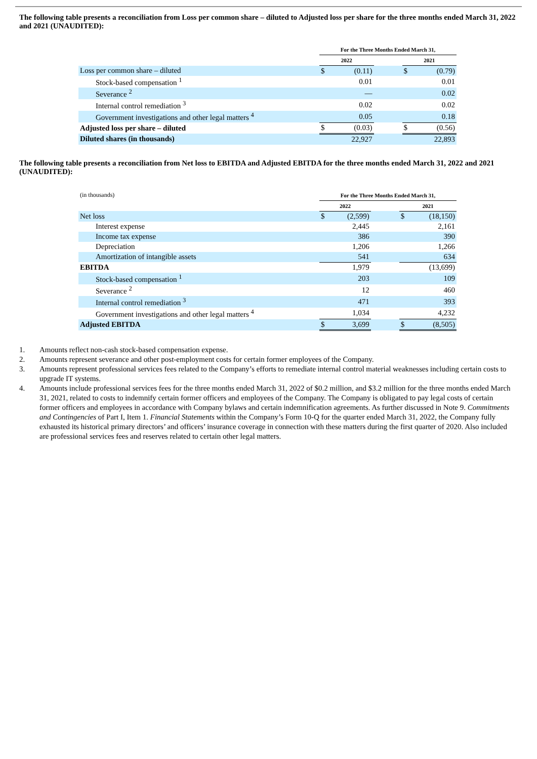The following table presents a reconciliation from Loss per common share – diluted to Adjusted loss per share for the three months ended March 31, 2022 and 2021 (UNAUDITED):
| | For the Three Months Ended March 31, | | | | |
| --- | --- | --- | --- | --- | --- |
| | 2022 | | | 2021 | |
| Loss per common share – diluted | $ | (0.11) | | $ | (0.79) |
| Stock-based compensation <sup>1</sup> | | 0.01 | | | 0.01 |
| Severance <sup>2</sup> | | — | | | 0.02 |
| Internal control remediation <sup>3</sup> | | 0.02 | | | 0.02 |
| Government investigations and other legal matters <sup>4</sup> | | 0.05 | | | 0.18 |
| Adjusted loss per share – diluted | $ | (0.03) | | $ | (0.56) |
| Diluted shares (in thousands) | | 22,927 | | | 22,893 |
The following table presents a reconciliation from Net loss to EBITDA and Adjusted EBITDA for the three months ended March 31, 2022 and 2021 (UNAUDITED):
| (in thousands) | For the Three Months Ended March 31, | | | | |
| | 2022 | | | 2021 | |
| Net loss | $ | (2,599) | | $ | (18,150) |
| Interest expense | | 2,445 | | | 2,161 |
| Income tax expense | | 386 | | | 390 |
| Depreciation | | 1,206 | | | 1,266 |
| Amortization of intangible assets | | 541 | | | 634 |
| EBITDA | | 1,979 | | | (13,699) |
| Stock-based compensation <sup>1</sup> | | 203 | | | 109 |
| Severance <sup>2</sup> | | 12 | | | 460 |
| Internal control remediation <sup>3</sup> | | 471 | | | 393 |
| Government investigations and other legal matters <sup>4</sup> | | 1,034 | | | 4,232 |
| Adjusted EBITDA | $ | 3,699 | | $ | (8,505) |
1. Amounts reflect non-cash stock-based compensation expense.
2. Amounts represent severance and other post-employment costs for certain former employees of the Company.
3. Amounts represent professional services fees related to the Company’s efforts to remediate internal control material weaknesses including certain costs to upgrade IT systems.
4. Amounts include professional services fees for the three months ended March 31, 2022 of $0.2 million, and $3.2 million for the three months ended March 31, 2021, related to costs to indemnify certain former officers and employees of the Company. The Company is obligated to pay legal costs of certain former officers and employees in accordance with Company bylaws and certain indemnification agreements. As further discussed in Note 9. Commitments and Contingencies of Part I, Item 1. Financial Statements within the Company’s Form 10-Q for the quarter ended March 31, 2022, the Company fully exhausted its historical primary directors’ and officers’ insurance coverage in connection with these matters during the first quarter of 2020. Also included are professional services fees and reserves related to certain other legal matters.